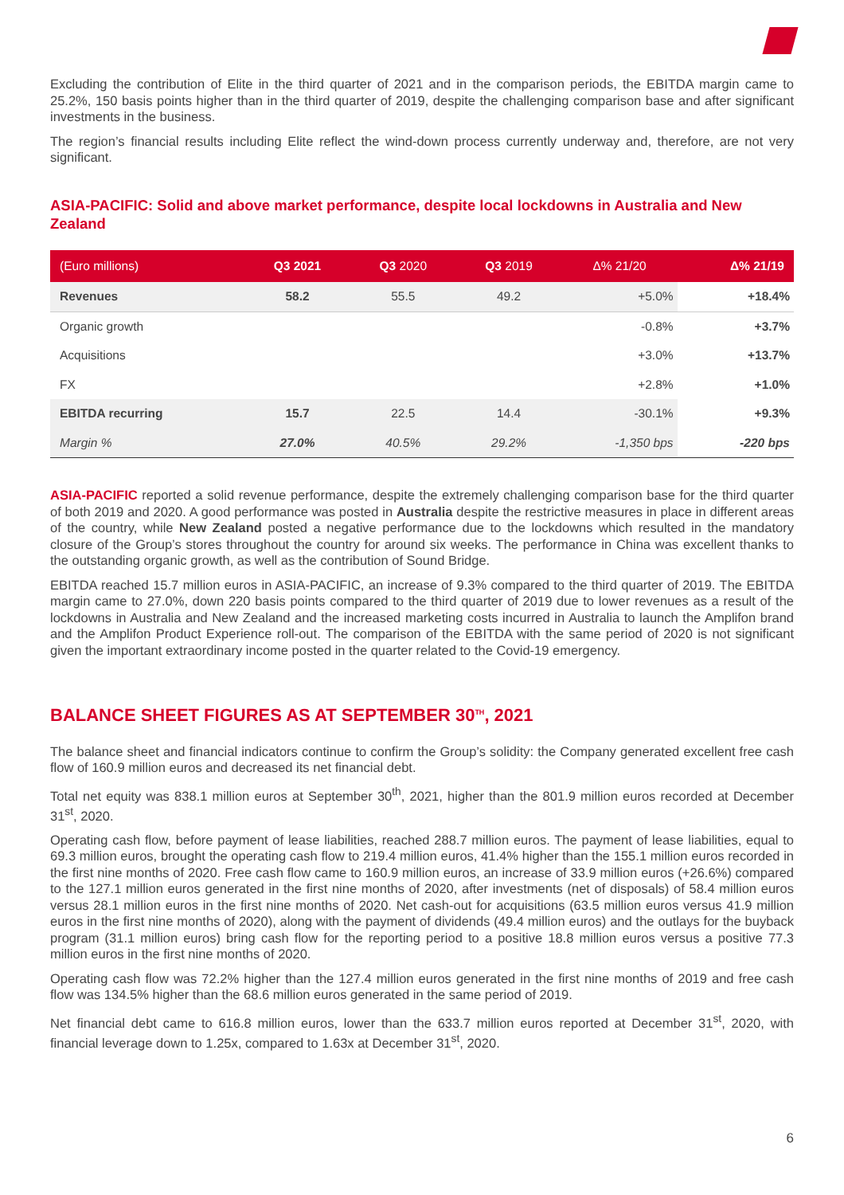Excluding the contribution of Elite in the third quarter of 2021 and in the comparison periods, the EBITDA margin came to 25.2%, 150 basis points higher than in the third quarter of 2019, despite the challenging comparison base and after significant investments in the business.
The region’s financial results including Elite reflect the wind-down process currently underway and, therefore, are not very significant.
ASIA-PACIFIC: Solid and above market performance, despite local lockdowns in Australia and New Zealand
| (Euro millions) | Q3 2021 | Q3 2020 | Q3 2019 | Δ% 21/20 | Δ% 21/19 |
| --- | --- | --- | --- | --- | --- |
| Revenues | 58.2 | 55.5 | 49.2 | +5.0% | +18.4% |
| Organic growth | | | | -0.8% | +3.7% |
| Acquisitions | | | | +3.0% | +13.7% |
| FX | | | | +2.8% | +1.0% |
| EBITDA recurring | 15.7 | 22.5 | 14.4 | -30.1% | +9.3% |
| Margin % | 27.0% | 40.5% | 29.2% | -1,350 bps | -220 bps |
ASIA-PACIFIC reported a solid revenue performance, despite the extremely challenging comparison base for the third quarter of both 2019 and 2020. A good performance was posted in Australia despite the restrictive measures in place in different areas of the country, while New Zealand posted a negative performance due to the lockdowns which resulted in the mandatory closure of the Group’s stores throughout the country for around six weeks. The performance in China was excellent thanks to the outstanding organic growth, as well as the contribution of Sound Bridge.
EBITDA reached 15.7 million euros in ASIA-PACIFIC, an increase of 9.3% compared to the third quarter of 2019. The EBITDA margin came to 27.0%, down 220 basis points compared to the third quarter of 2019 due to lower revenues as a result of the lockdowns in Australia and New Zealand and the increased marketing costs incurred in Australia to launch the Amplifon brand and the Amplifon Product Experience roll-out. The comparison of the EBITDA with the same period of 2020 is not significant given the important extraordinary income posted in the quarter related to the Covid-19 emergency.
BALANCE SHEET FIGURES AS AT SEPTEMBER 30<sup>TH</sup>, 2021
The balance sheet and financial indicators continue to confirm the Group’s solidity: the Company generated excellent free cash flow of 160.9 million euros and decreased its net financial debt.
Total net equity was 838.1 million euros at September 30<sup>th</sup>, 2021, higher than the 801.9 million euros recorded at December 31<sup>st</sup>, 2020.
Operating cash flow, before payment of lease liabilities, reached 288.7 million euros. The payment of lease liabilities, equal to 69.3 million euros, brought the operating cash flow to 219.4 million euros, 41.4% higher than the 155.1 million euros recorded in the first nine months of 2020. Free cash flow came to 160.9 million euros, an increase of 33.9 million euros (+26.6%) compared to the 127.1 million euros generated in the first nine months of 2020, after investments (net of disposals) of 58.4 million euros versus 28.1 million euros in the first nine months of 2020. Net cash-out for acquisitions (63.5 million euros versus 41.9 million euros in the first nine months of 2020), along with the payment of dividends (49.4 million euros) and the outlays for the buyback program (31.1 million euros) bring cash flow for the reporting period to a positive 18.8 million euros versus a positive 77.3 million euros in the first nine months of 2020.
Operating cash flow was 72.2% higher than the 127.4 million euros generated in the first nine months of 2019 and free cash flow was 134.5% higher than the 68.6 million euros generated in the same period of 2019.
Net financial debt came to 616.8 million euros, lower than the 633.7 million euros reported at December 31<sup>st</sup>, 2020, with financial leverage down to 1.25x, compared to 1.63x at December 31<sup>st</sup>, 2020.
6